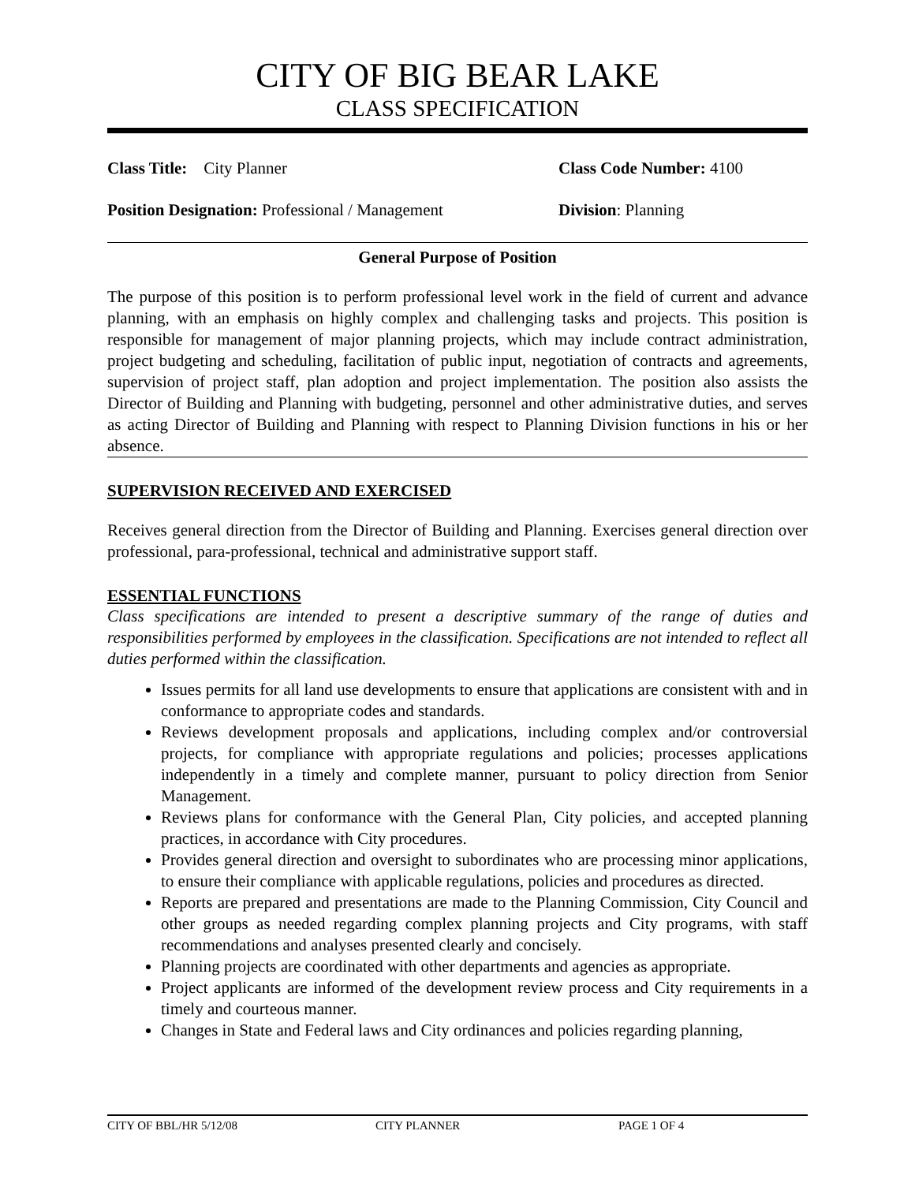CITY OF BIG BEAR LAKE
CLASS SPECIFICATION
Class Title: City Planner Class Code Number: 4100
Position Designation: Professional / Management
Division: Planning
General Purpose of Position
The purpose of this position is to perform professional level work in the field of current and advance planning, with an emphasis on highly complex and challenging tasks and projects. This position is responsible for management of major planning projects, which may include contract administration, project budgeting and scheduling, facilitation of public input, negotiation of contracts and agreements, supervision of project staff, plan adoption and project implementation. The position also assists the Director of Building and Planning with budgeting, personnel and other administrative duties, and serves as acting Director of Building and Planning with respect to Planning Division functions in his or her absence.
SUPERVISION RECEIVED AND EXERCISED
Receives general direction from the Director of Building and Planning. Exercises general direction over professional, para-professional, technical and administrative support staff.
ESSENTIAL FUNCTIONS
Class specifications are intended to present a descriptive summary of the range of duties and responsibilities performed by employees in the classification. Specifications are not intended to reflect all duties performed within the classification.
Issues permits for all land use developments to ensure that applications are consistent with and in conformance to appropriate codes and standards.
Reviews development proposals and applications, including complex and/or controversial projects, for compliance with appropriate regulations and policies; processes applications independently in a timely and complete manner, pursuant to policy direction from Senior Management.
Reviews plans for conformance with the General Plan, City policies, and accepted planning practices, in accordance with City procedures.
Provides general direction and oversight to subordinates who are processing minor applications, to ensure their compliance with applicable regulations, policies and procedures as directed.
Reports are prepared and presentations are made to the Planning Commission, City Council and other groups as needed regarding complex planning projects and City programs, with staff recommendations and analyses presented clearly and concisely.
Planning projects are coordinated with other departments and agencies as appropriate.
Project applicants are informed of the development review process and City requirements in a timely and courteous manner.
Changes in State and Federal laws and City ordinances and policies regarding planning,
CITY OF BBL/HR 5/12/08 CITY PLANNER PAGE 1 OF 4